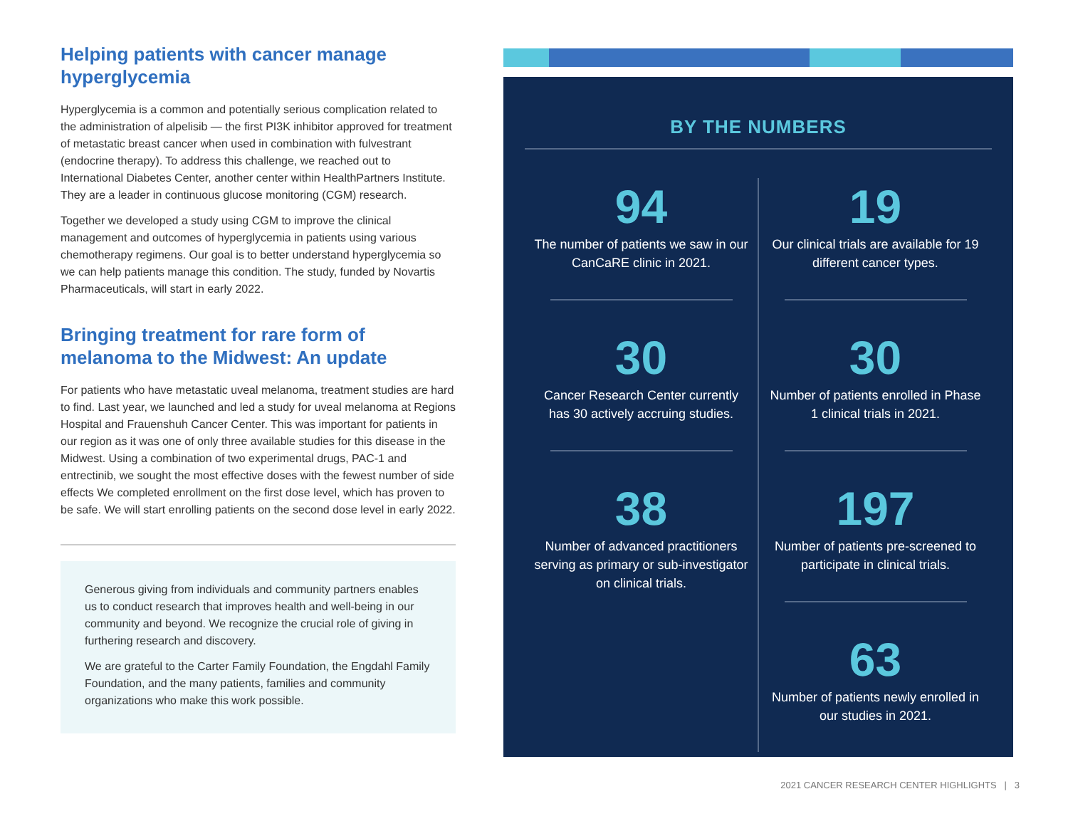Helping patients with cancer manage hyperglycemia
Hyperglycemia is a common and potentially serious complication related to the administration of alpelisib — the first PI3K inhibitor approved for treatment of metastatic breast cancer when used in combination with fulvestrant (endocrine therapy). To address this challenge, we reached out to International Diabetes Center, another center within HealthPartners Institute. They are a leader in continuous glucose monitoring (CGM) research.
Together we developed a study using CGM to improve the clinical management and outcomes of hyperglycemia in patients using various chemotherapy regimens. Our goal is to better understand hyperglycemia so we can help patients manage this condition. The study, funded by Novartis Pharmaceuticals, will start in early 2022.
Bringing treatment for rare form of melanoma to the Midwest: An update
For patients who have metastatic uveal melanoma, treatment studies are hard to find. Last year, we launched and led a study for uveal melanoma at Regions Hospital and Frauenshuh Cancer Center. This was important for patients in our region as it was one of only three available studies for this disease in the Midwest. Using a combination of two experimental drugs, PAC-1 and entrectinib, we sought the most effective doses with the fewest number of side effects We completed enrollment on the first dose level, which has proven to be safe. We will start enrolling patients on the second dose level in early 2022.
Generous giving from individuals and community partners enables us to conduct research that improves health and well-being in our community and beyond. We recognize the crucial role of giving in furthering research and discovery.
We are grateful to the Carter Family Foundation, the Engdahl Family Foundation, and the many patients, families and community organizations who make this work possible.
BY THE NUMBERS
94
The number of patients we saw in our CanCaRE clinic in 2021.
30
Cancer Research Center currently has 30 actively accruing studies.
38
Number of advanced practitioners serving as primary or sub-investigator on clinical trials.
19
Our clinical trials are available for 19 different cancer types.
30
Number of patients enrolled in Phase 1 clinical trials in 2021.
197
Number of patients pre-screened to participate in clinical trials.
63
Number of patients newly enrolled in our studies in 2021.
2021 CANCER RESEARCH CENTER HIGHLIGHTS | 3